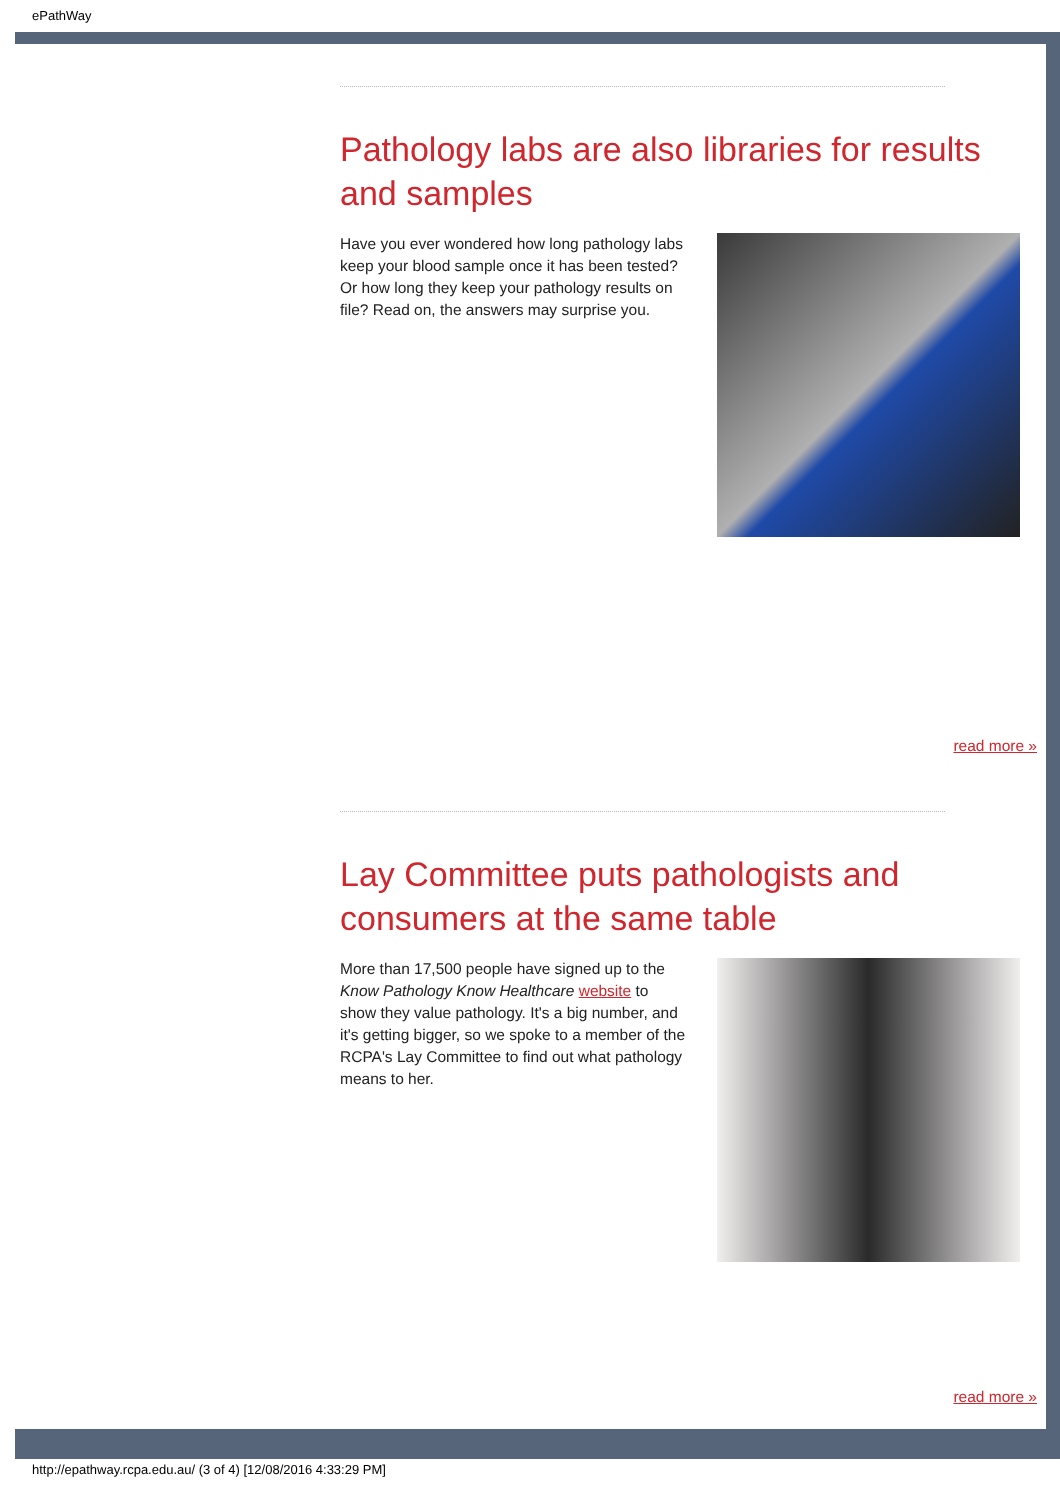ePathWay
Pathology labs are also libraries for results and samples
Have you ever wondered how long pathology labs keep your blood sample once it has been tested? Or how long they keep your pathology results on file? Read on, the answers may surprise you.
read more »
Lay Committee puts pathologists and consumers at the same table
More than 17,500 people have signed up to the Know Pathology Know Healthcare website to show they value pathology. It's a big number, and it's getting bigger, so we spoke to a member of the RCPA's Lay Committee to find out what pathology means to her.
read more »
http://epathway.rcpa.edu.au/ (3 of 4) [12/08/2016 4:33:29 PM]